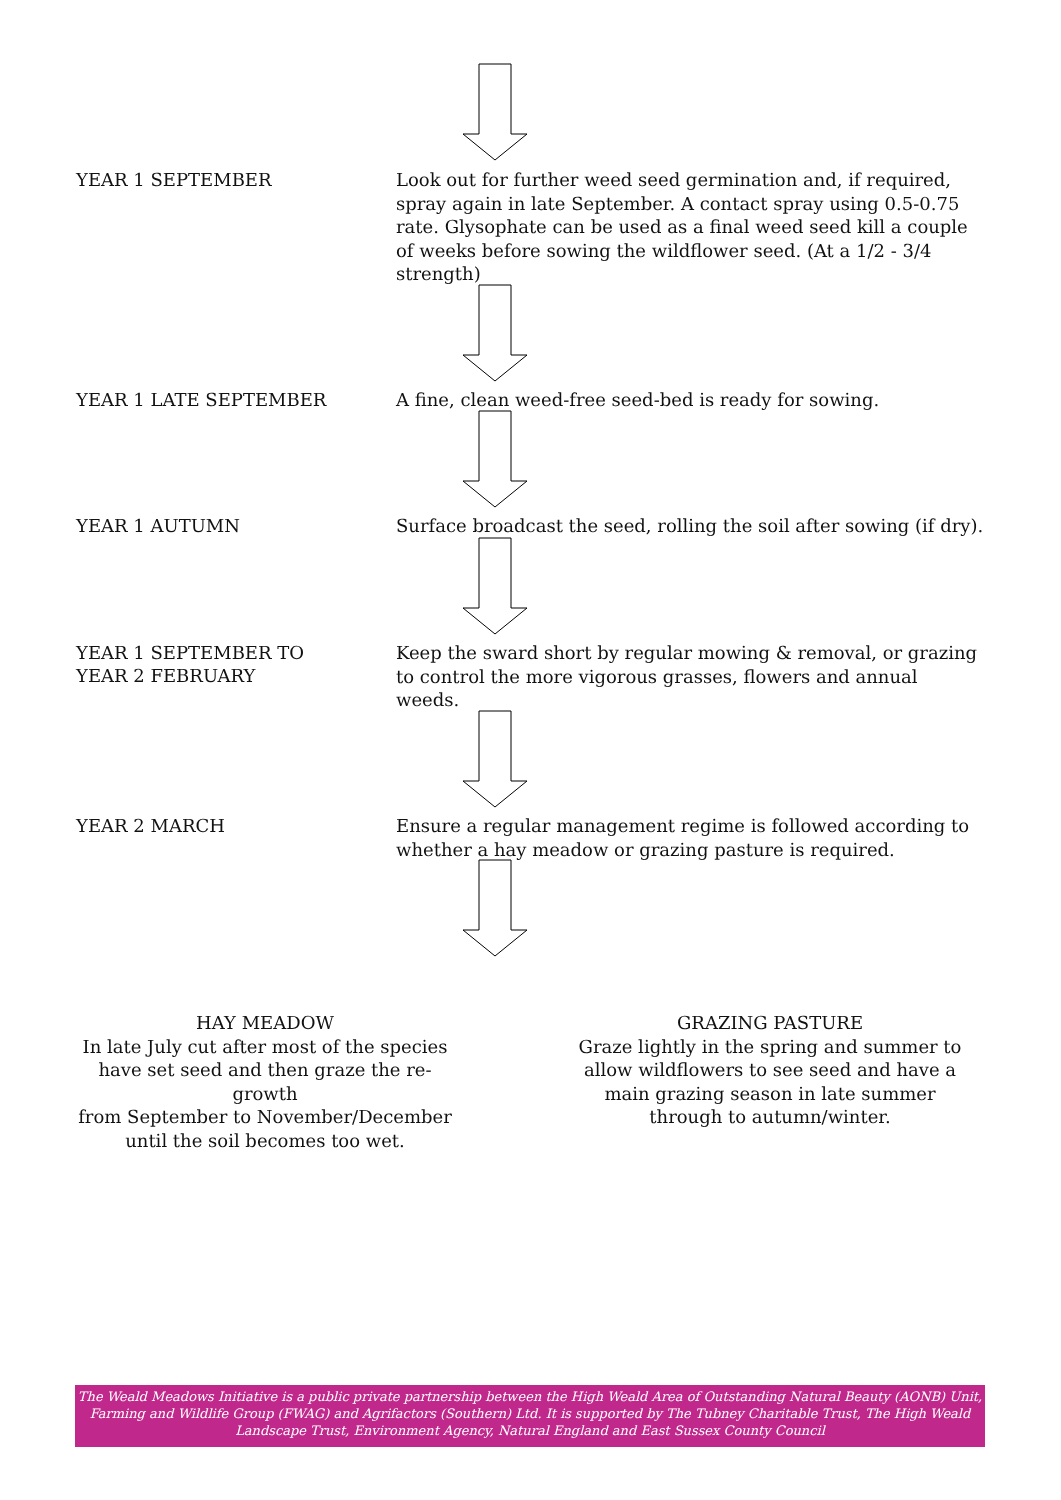YEAR 1 SEPTEMBER
Look out for further weed seed germination and, if required, spray again in late September. A contact spray using 0.5-0.75 rate. Glysophate can be used as a final weed seed kill a couple of weeks before sowing the wildflower seed. (At a 1/2 - 3/4 strength)
YEAR 1 LATE SEPTEMBER
A fine, clean weed-free seed-bed is ready for sowing.
YEAR 1 AUTUMN
Surface broadcast the seed, rolling the soil after sowing (if dry).
YEAR 1 SEPTEMBER TO
YEAR 2 FEBRUARY
Keep the sward short by regular mowing & removal, or grazing to control the more vigorous grasses, flowers and annual weeds.
YEAR 2 MARCH
Ensure a regular management regime is followed according to whether a hay meadow or grazing pasture is required.
HAY MEADOW
In late July cut after most of the species
have set seed and then graze the re-growth
from September to November/December
until the soil becomes too wet.
GRAZING PASTURE
Graze lightly in the spring and summer to
allow wildflowers to see seed and have a
main grazing season in late summer
through to autumn/winter.
The Weald Meadows Initiative is a public private partnership between the High Weald Area of Outstanding Natural Beauty (AONB) Unit, Farming and Wildlife Group (FWAG) and Agrifactors (Southern) Ltd. It is supported by The Tubney Charitable Trust, The High Weald Landscape Trust, Environment Agency, Natural England and East Sussex County Council